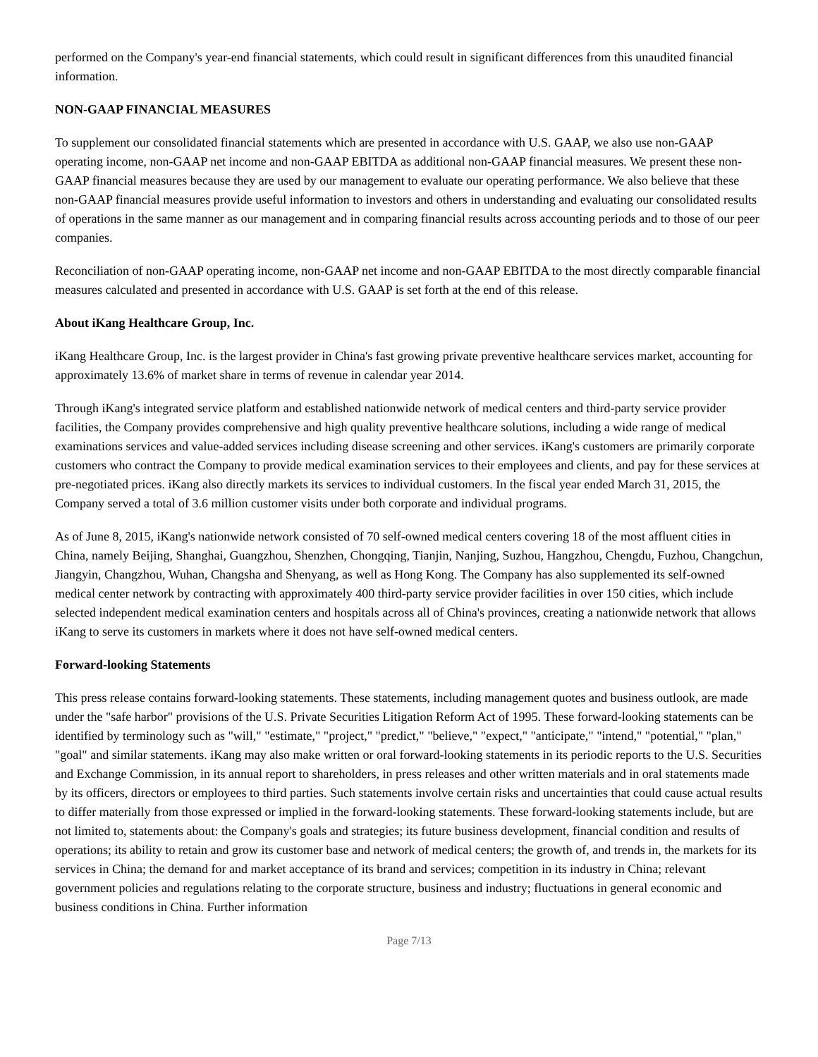performed on the Company's year-end financial statements, which could result in significant differences from this unaudited financial information.
NON-GAAP FINANCIAL MEASURES
To supplement our consolidated financial statements which are presented in accordance with U.S. GAAP, we also use non-GAAP operating income, non-GAAP net income and non-GAAP EBITDA as additional non-GAAP financial measures. We present these non-GAAP financial measures because they are used by our management to evaluate our operating performance. We also believe that these non-GAAP financial measures provide useful information to investors and others in understanding and evaluating our consolidated results of operations in the same manner as our management and in comparing financial results across accounting periods and to those of our peer companies.
Reconciliation of non-GAAP operating income, non-GAAP net income and non-GAAP EBITDA to the most directly comparable financial measures calculated and presented in accordance with U.S. GAAP is set forth at the end of this release.
About iKang Healthcare Group, Inc.
iKang Healthcare Group, Inc. is the largest provider in China's fast growing private preventive healthcare services market, accounting for approximately 13.6% of market share in terms of revenue in calendar year 2014.
Through iKang's integrated service platform and established nationwide network of medical centers and third-party service provider facilities, the Company provides comprehensive and high quality preventive healthcare solutions, including a wide range of medical examinations services and value-added services including disease screening and other services. iKang's customers are primarily corporate customers who contract the Company to provide medical examination services to their employees and clients, and pay for these services at pre-negotiated prices. iKang also directly markets its services to individual customers. In the fiscal year ended March 31, 2015, the Company served a total of 3.6 million customer visits under both corporate and individual programs.
As of June 8, 2015, iKang's nationwide network consisted of 70 self-owned medical centers covering 18 of the most affluent cities in China, namely Beijing, Shanghai, Guangzhou, Shenzhen, Chongqing, Tianjin, Nanjing, Suzhou, Hangzhou, Chengdu, Fuzhou, Changchun, Jiangyin, Changzhou, Wuhan, Changsha and Shenyang, as well as Hong Kong. The Company has also supplemented its self-owned medical center network by contracting with approximately 400 third-party service provider facilities in over 150 cities, which include selected independent medical examination centers and hospitals across all of China's provinces, creating a nationwide network that allows iKang to serve its customers in markets where it does not have self-owned medical centers.
Forward-looking Statements
This press release contains forward-looking statements. These statements, including management quotes and business outlook, are made under the "safe harbor" provisions of the U.S. Private Securities Litigation Reform Act of 1995. These forward-looking statements can be identified by terminology such as "will," "estimate," "project," "predict," "believe," "expect," "anticipate," "intend," "potential," "plan," "goal" and similar statements. iKang may also make written or oral forward-looking statements in its periodic reports to the U.S. Securities and Exchange Commission, in its annual report to shareholders, in press releases and other written materials and in oral statements made by its officers, directors or employees to third parties. Such statements involve certain risks and uncertainties that could cause actual results to differ materially from those expressed or implied in the forward-looking statements. These forward-looking statements include, but are not limited to, statements about: the Company's goals and strategies; its future business development, financial condition and results of operations; its ability to retain and grow its customer base and network of medical centers; the growth of, and trends in, the markets for its services in China; the demand for and market acceptance of its brand and services; competition in its industry in China; relevant government policies and regulations relating to the corporate structure, business and industry; fluctuations in general economic and business conditions in China. Further information
Page 7/13